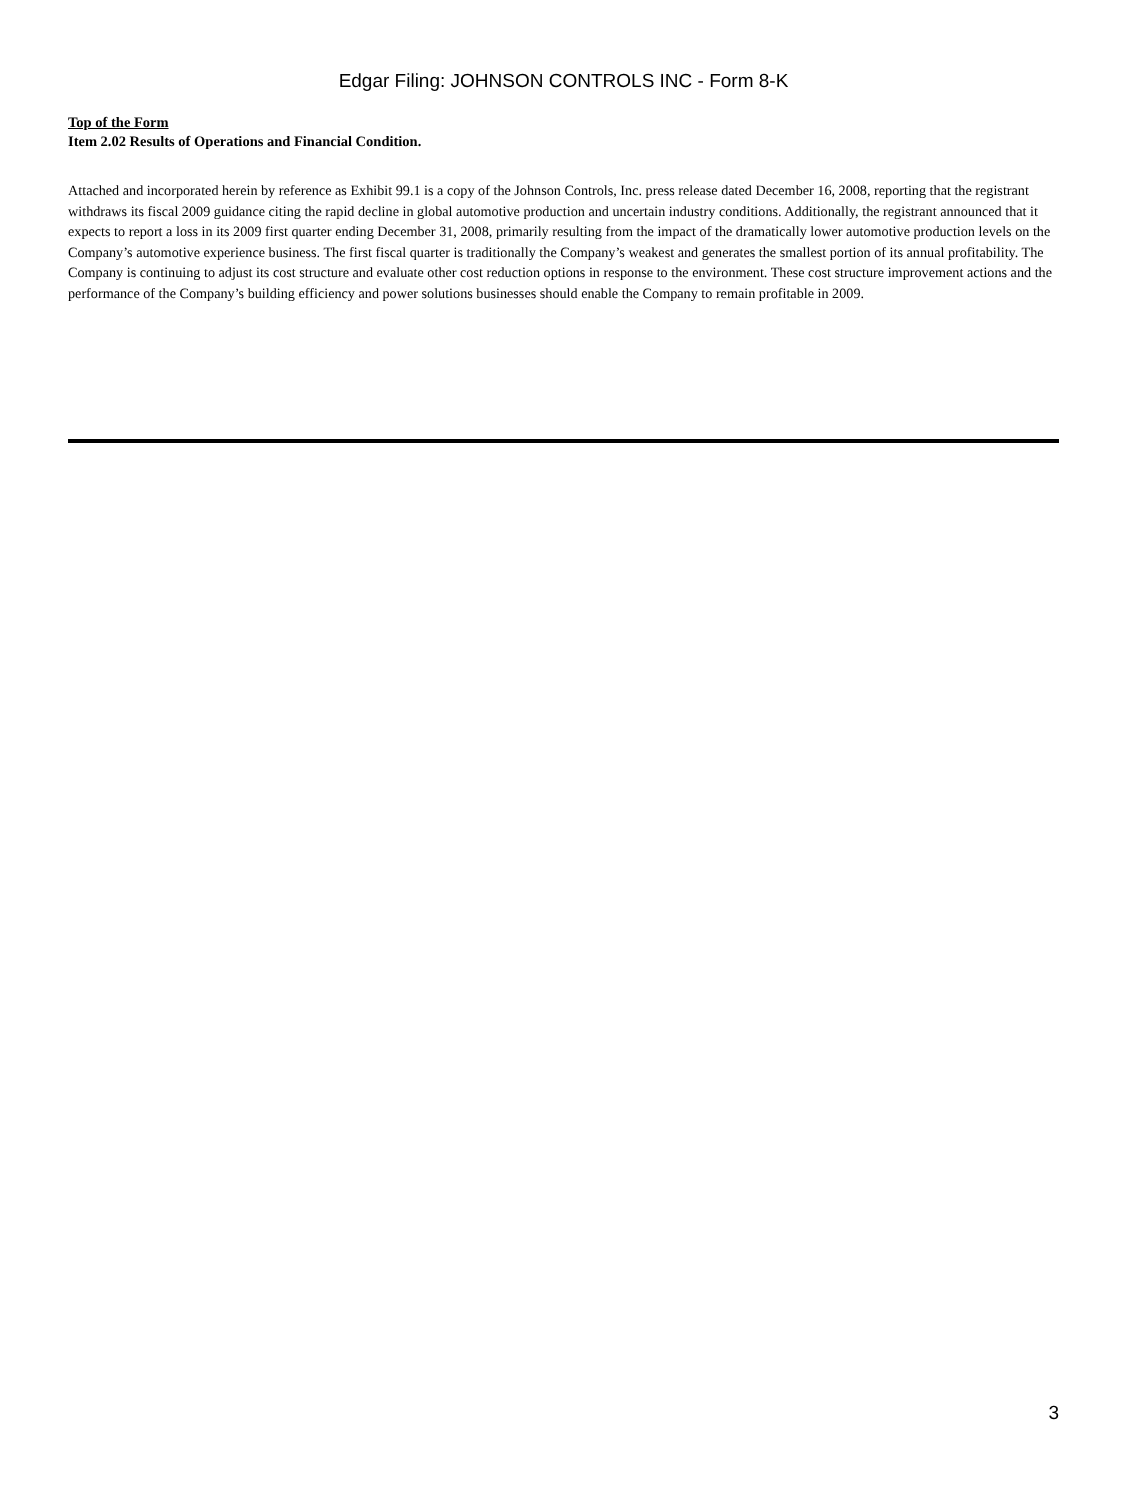Edgar Filing: JOHNSON CONTROLS INC - Form 8-K
Top of the Form
Item 2.02 Results of Operations and Financial Condition.
Attached and incorporated herein by reference as Exhibit 99.1 is a copy of the Johnson Controls, Inc. press release dated December 16, 2008, reporting that the registrant withdraws its fiscal 2009 guidance citing the rapid decline in global automotive production and uncertain industry conditions. Additionally, the registrant announced that it expects to report a loss in its 2009 first quarter ending December 31, 2008, primarily resulting from the impact of the dramatically lower automotive production levels on the Company’s automotive experience business. The first fiscal quarter is traditionally the Company’s weakest and generates the smallest portion of its annual profitability. The Company is continuing to adjust its cost structure and evaluate other cost reduction options in response to the environment. These cost structure improvement actions and the performance of the Company’s building efficiency and power solutions businesses should enable the Company to remain profitable in 2009.
3